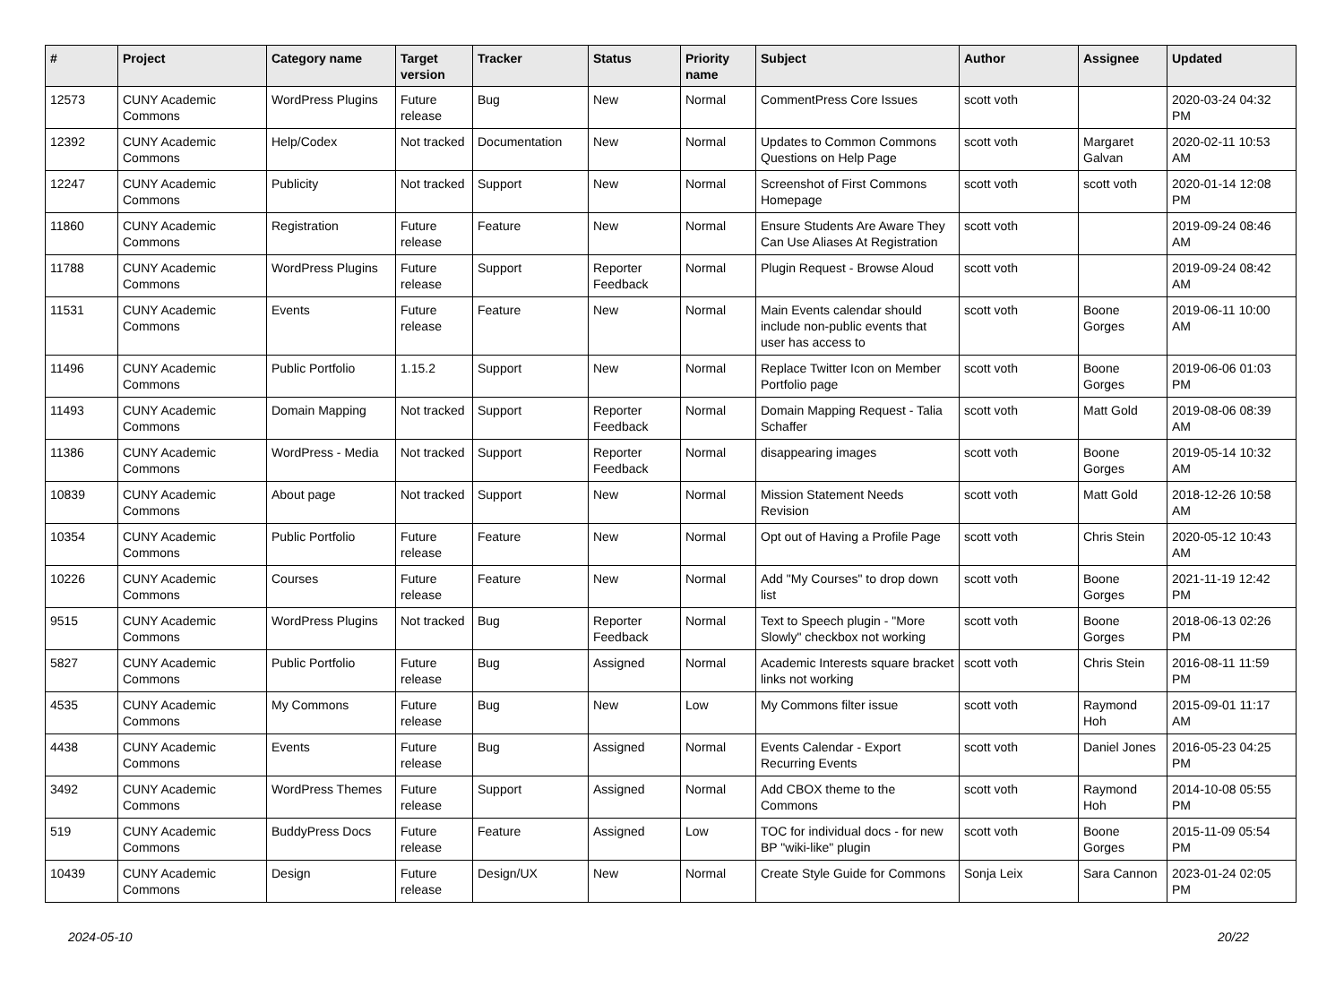| # | Project | Category name | Target version | Tracker | Status | Priority name | Subject | Author | Assignee | Updated |
| --- | --- | --- | --- | --- | --- | --- | --- | --- | --- | --- |
| 12573 | CUNY Academic Commons | WordPress Plugins | Future release | Bug | New | Normal | CommentPress Core Issues | scott voth | | 2020-03-24 04:32 PM |
| 12392 | CUNY Academic Commons | Help/Codex | Not tracked | Documentation | New | Normal | Updates to Common Commons Questions on Help Page | scott voth | Margaret Galvan | 2020-02-11 10:53 AM |
| 12247 | CUNY Academic Commons | Publicity | Not tracked | Support | New | Normal | Screenshot of First Commons Homepage | scott voth | scott voth | 2020-01-14 12:08 PM |
| 11860 | CUNY Academic Commons | Registration | Future release | Feature | New | Normal | Ensure Students Are Aware They Can Use Aliases At Registration | scott voth | | 2019-09-24 08:46 AM |
| 11788 | CUNY Academic Commons | WordPress Plugins | Future release | Support | Reporter Feedback | Normal | Plugin Request - Browse Aloud | scott voth | | 2019-09-24 08:42 AM |
| 11531 | CUNY Academic Commons | Events | Future release | Feature | New | Normal | Main Events calendar should include non-public events that user has access to | scott voth | Boone Gorges | 2019-06-11 10:00 AM |
| 11496 | CUNY Academic Commons | Public Portfolio | 1.15.2 | Support | New | Normal | Replace Twitter Icon on Member Portfolio page | scott voth | Boone Gorges | 2019-06-06 01:03 PM |
| 11493 | CUNY Academic Commons | Domain Mapping | Not tracked | Support | Reporter Feedback | Normal | Domain Mapping Request - Talia Schaffer | scott voth | Matt Gold | 2019-08-06 08:39 AM |
| 11386 | CUNY Academic Commons | WordPress - Media | Not tracked | Support | Reporter Feedback | Normal | disappearing images | scott voth | Boone Gorges | 2019-05-14 10:32 AM |
| 10839 | CUNY Academic Commons | About page | Not tracked | Support | New | Normal | Mission Statement Needs Revision | scott voth | Matt Gold | 2018-12-26 10:58 AM |
| 10354 | CUNY Academic Commons | Public Portfolio | Future release | Feature | New | Normal | Opt out of Having a Profile Page | scott voth | Chris Stein | 2020-05-12 10:43 AM |
| 10226 | CUNY Academic Commons | Courses | Future release | Feature | New | Normal | Add "My Courses" to drop down list | scott voth | Boone Gorges | 2021-11-19 12:42 PM |
| 9515 | CUNY Academic Commons | WordPress Plugins | Not tracked | Bug | Reporter Feedback | Normal | Text to Speech plugin - "More Slowly" checkbox not working | scott voth | Boone Gorges | 2018-06-13 02:26 PM |
| 5827 | CUNY Academic Commons | Public Portfolio | Future release | Bug | Assigned | Normal | Academic Interests square bracket links not working | scott voth | Chris Stein | 2016-08-11 11:59 PM |
| 4535 | CUNY Academic Commons | My Commons | Future release | Bug | New | Low | My Commons filter issue | scott voth | Raymond Hoh | 2015-09-01 11:17 AM |
| 4438 | CUNY Academic Commons | Events | Future release | Bug | Assigned | Normal | Events Calendar - Export Recurring Events | scott voth | Daniel Jones | 2016-05-23 04:25 PM |
| 3492 | CUNY Academic Commons | WordPress Themes | Future release | Support | Assigned | Normal | Add CBOX theme to the Commons | scott voth | Raymond Hoh | 2014-10-08 05:55 PM |
| 519 | CUNY Academic Commons | BuddyPress Docs | Future release | Feature | Assigned | Low | TOC for individual docs - for new BP "wiki-like" plugin | scott voth | Boone Gorges | 2015-11-09 05:54 PM |
| 10439 | CUNY Academic Commons | Design | Future release | Design/UX | New | Normal | Create Style Guide for Commons | Sonja Leix | Sara Cannon | 2023-01-24 02:05 PM |
2024-05-10 20/22